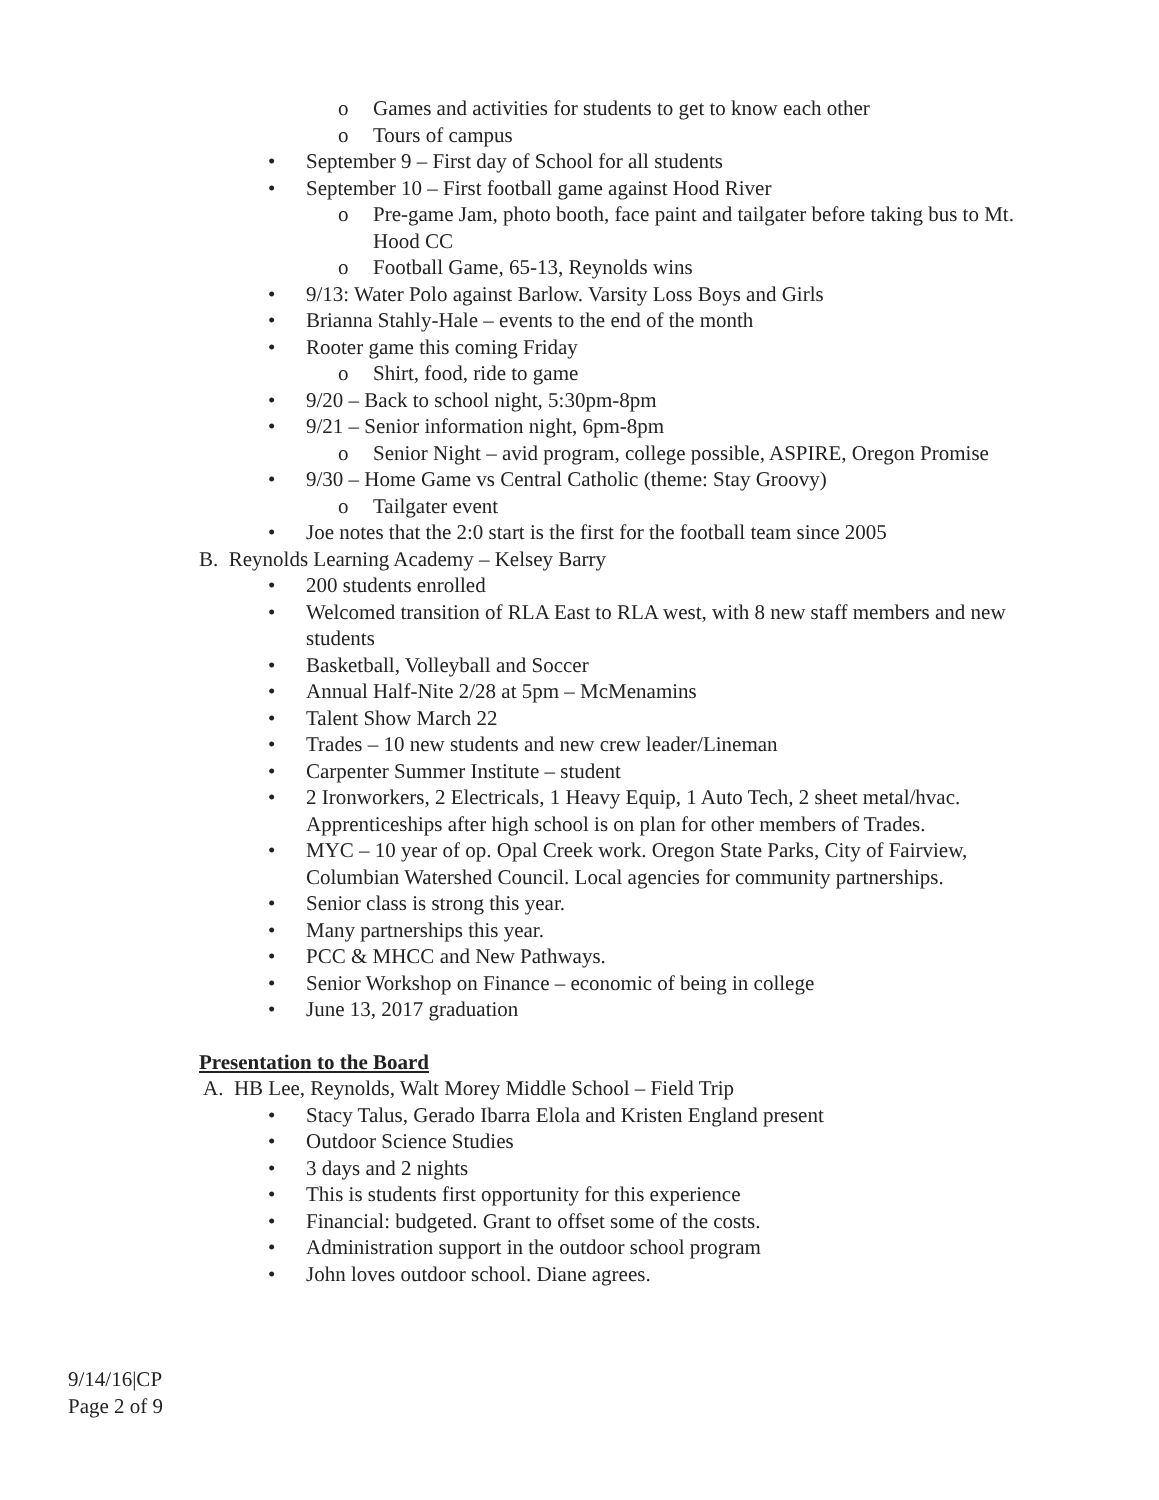o Games and activities for students to get to know each other
o Tours of campus
• September 9 – First day of School for all students
• September 10 – First football game against Hood River
o Pre-game Jam, photo booth, face paint and tailgater before taking bus to Mt. Hood CC
o Football Game, 65-13, Reynolds wins
• 9/13: Water Polo against Barlow. Varsity Loss Boys and Girls
• Brianna Stahly-Hale – events to the end of the month
• Rooter game this coming Friday
o Shirt, food, ride to game
• 9/20 – Back to school night, 5:30pm-8pm
• 9/21 – Senior information night, 6pm-8pm
o Senior Night – avid program, college possible, ASPIRE, Oregon Promise
• 9/30 – Home Game vs Central Catholic (theme: Stay Groovy)
o Tailgater event
• Joe notes that the 2:0 start is the first for the football team since 2005
B. Reynolds Learning Academy – Kelsey Barry
• 200 students enrolled
• Welcomed transition of RLA East to RLA west, with 8 new staff members and new students
• Basketball, Volleyball and Soccer
• Annual Half-Nite 2/28 at 5pm – McMenamins
• Talent Show March 22
• Trades – 10 new students and new crew leader/Lineman
• Carpenter Summer Institute – student
• 2 Ironworkers, 2 Electricals, 1 Heavy Equip, 1 Auto Tech, 2 sheet metal/hvac. Apprenticeships after high school is on plan for other members of Trades.
• MYC – 10 year of op. Opal Creek work. Oregon State Parks, City of Fairview, Columbian Watershed Council. Local agencies for community partnerships.
• Senior class is strong this year.
• Many partnerships this year.
• PCC & MHCC and New Pathways.
• Senior Workshop on Finance – economic of being in college
• June 13, 2017 graduation
Presentation to the Board
A. HB Lee, Reynolds, Walt Morey Middle School – Field Trip
• Stacy Talus, Gerado Ibarra Elola and Kristen England present
• Outdoor Science Studies
• 3 days and 2 nights
• This is students first opportunity for this experience
• Financial: budgeted. Grant to offset some of the costs.
• Administration support in the outdoor school program
• John loves outdoor school. Diane agrees.
9/14/16|CP
Page 2 of 9